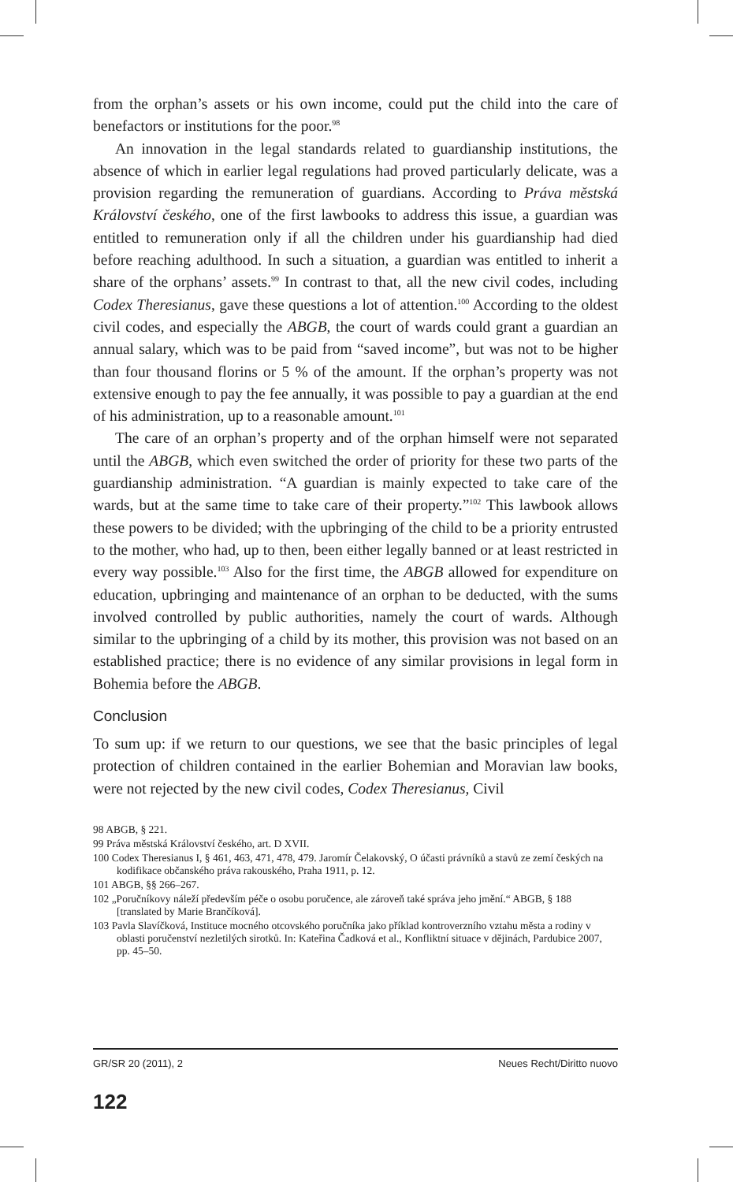from the orphan’s assets or his own income, could put the child into the care of benefactors or institutions for the poor.<sup>98</sup>
An innovation in the legal standards related to guardianship institutions, the absence of which in earlier legal regulations had proved particularly delicate, was a provision regarding the remuneration of guardians. According to Práva městská Království českého, one of the first lawbooks to address this issue, a guardian was entitled to remuneration only if all the children under his guardianship had died before reaching adulthood. In such a situation, a guardian was entitled to inherit a share of the orphans’ assets.<sup>99</sup> In contrast to that, all the new civil codes, including Codex Theresianus, gave these questions a lot of attention.<sup>100</sup> According to the oldest civil codes, and especially the ABGB, the court of wards could grant a guardian an annual salary, which was to be paid from “saved income”, but was not to be higher than four thousand florins or 5 % of the amount. If the orphan’s property was not extensive enough to pay the fee annually, it was possible to pay a guardian at the end of his administration, up to a reasonable amount.<sup>101</sup>
The care of an orphan’s property and of the orphan himself were not separated until the ABGB, which even switched the order of priority for these two parts of the guardianship administration. “A guardian is mainly expected to take care of the wards, but at the same time to take care of their property.”<sup>102</sup> This lawbook allows these powers to be divided; with the upbringing of the child to be a priority entrusted to the mother, who had, up to then, been either legally banned or at least restricted in every way possible.<sup>103</sup> Also for the first time, the ABGB allowed for expenditure on education, upbringing and maintenance of an orphan to be deducted, with the sums involved controlled by public authorities, namely the court of wards. Although similar to the upbringing of a child by its mother, this provision was not based on an established practice; there is no evidence of any similar provisions in legal form in Bohemia before the ABGB.
Conclusion
To sum up: if we return to our questions, we see that the basic principles of legal protection of children contained in the earlier Bohemian and Moravian law books, were not rejected by the new civil codes, Codex Theresianus, Civil
98 ABGB, § 221.
99 Práva městská Království českého, art. D XVII.
100 Codex Theresianus I, § 461, 463, 471, 478, 479. Jaromír Čelakovský, O účasti právníků a stavů ze zemí českých na kodifikace občanského práva rakouského, Praha 1911, p. 12.
101 ABGB, §§ 266–267.
102 „Poručníkovy náleží především péče o osobu poručence, ale zároveň také správa jeho jmění.“ ABGB, § 188 [translated by Marie Brančíková].
103 Pavla Slavíčková, Instituce mocného otcovského poručníka jako příklad kontroverzního vztahu města a rodiny v oblasti poručenství nezletilých sirotků. In: Kateřina Čadková et al., Konfliktní situace v dějinách, Pardubice 2007, pp. 45–50.
GR/SR 20 (2011), 2 Neues Recht/Diritto nuovo
122